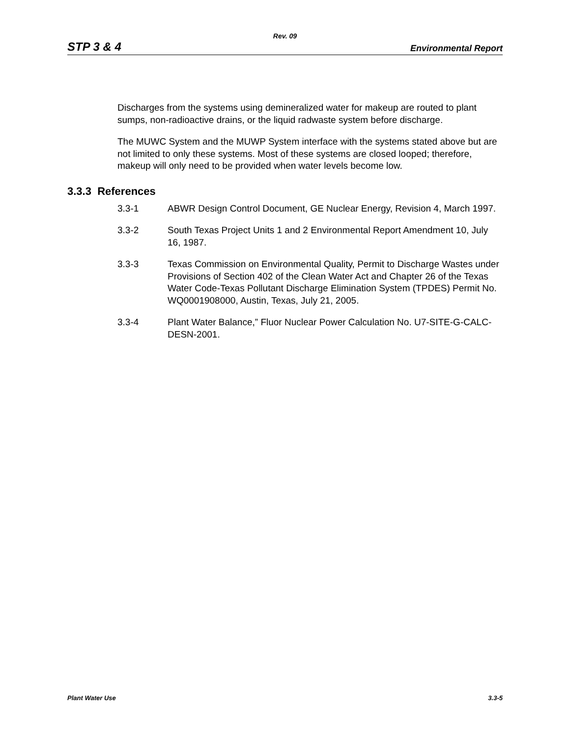Rev. 09
STP 3 & 4 Environmental Report
Discharges from the systems using demineralized water for makeup are routed to plant sumps, non-radioactive drains, or the liquid radwaste system before discharge.
The MUWC System and the MUWP System interface with the systems stated above but are not limited to only these systems. Most of these systems are closed looped; therefore, makeup will only need to be provided when water levels become low.
3.3.3 References
3.3-1 ABWR Design Control Document, GE Nuclear Energy, Revision 4, March 1997.
3.3-2 South Texas Project Units 1 and 2 Environmental Report Amendment 10, July 16, 1987.
3.3-3 Texas Commission on Environmental Quality, Permit to Discharge Wastes under Provisions of Section 402 of the Clean Water Act and Chapter 26 of the Texas Water Code-Texas Pollutant Discharge Elimination System (TPDES) Permit No. WQ0001908000, Austin, Texas, July 21, 2005.
3.3-4 Plant Water Balance,” Fluor Nuclear Power Calculation No. U7-SITE-G-CALC-DESN-2001.
Plant Water Use 3.3-5